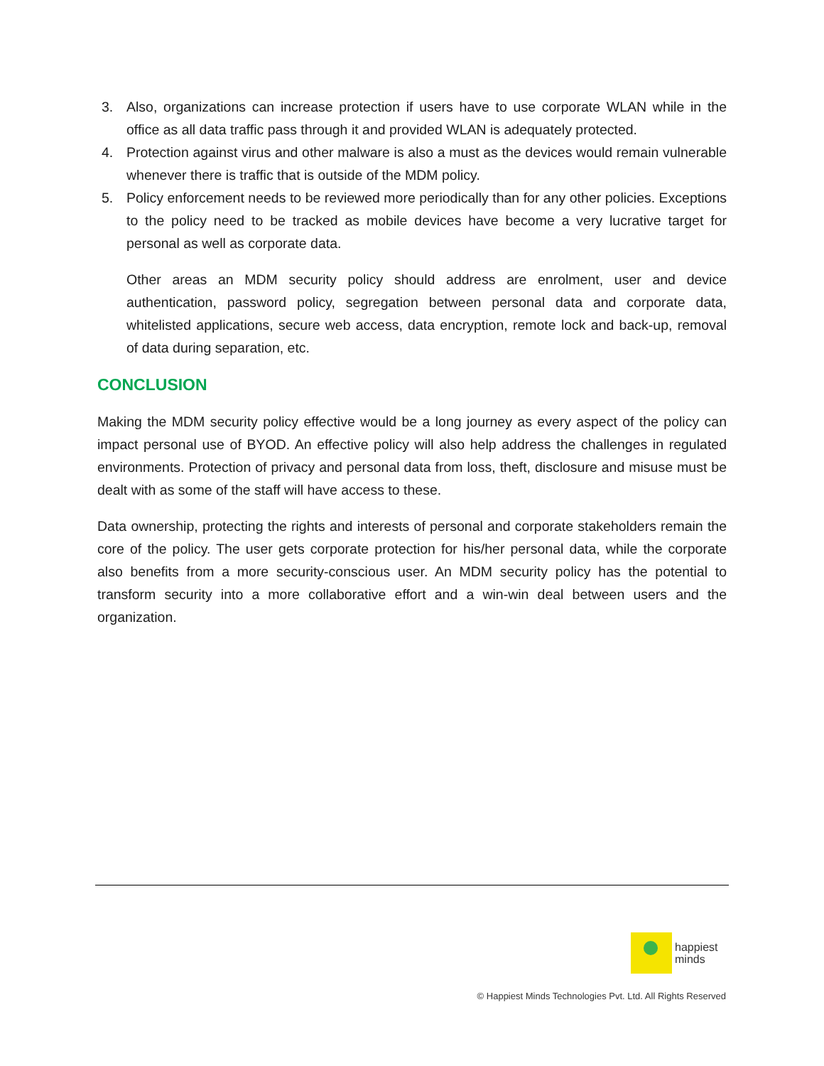3. Also, organizations can increase protection if users have to use corporate WLAN while in the office as all data traffic pass through it and provided WLAN is adequately protected.
4. Protection against virus and other malware is also a must as the devices would remain vulnerable whenever there is traffic that is outside of the MDM policy.
5. Policy enforcement needs to be reviewed more periodically than for any other policies. Exceptions to the policy need to be tracked as mobile devices have become a very lucrative target for personal as well as corporate data.
Other areas an MDM security policy should address are enrolment, user and device authentication, password policy, segregation between personal data and corporate data, whitelisted applications, secure web access, data encryption, remote lock and back-up, removal of data during separation, etc.
CONCLUSION
Making the MDM security policy effective would be a long journey as every aspect of the policy can impact personal use of BYOD. An effective policy will also help address the challenges in regulated environments. Protection of privacy and personal data from loss, theft, disclosure and misuse must be dealt with as some of the staff will have access to these.
Data ownership, protecting the rights and interests of personal and corporate stakeholders remain the core of the policy. The user gets corporate protection for his/her personal data, while the corporate also benefits from a more security-conscious user. An MDM security policy has the potential to transform security into a more collaborative effort and a win-win deal between users and the organization.
happiest
minds
© Happiest Minds Technologies Pvt. Ltd. All Rights Reserved